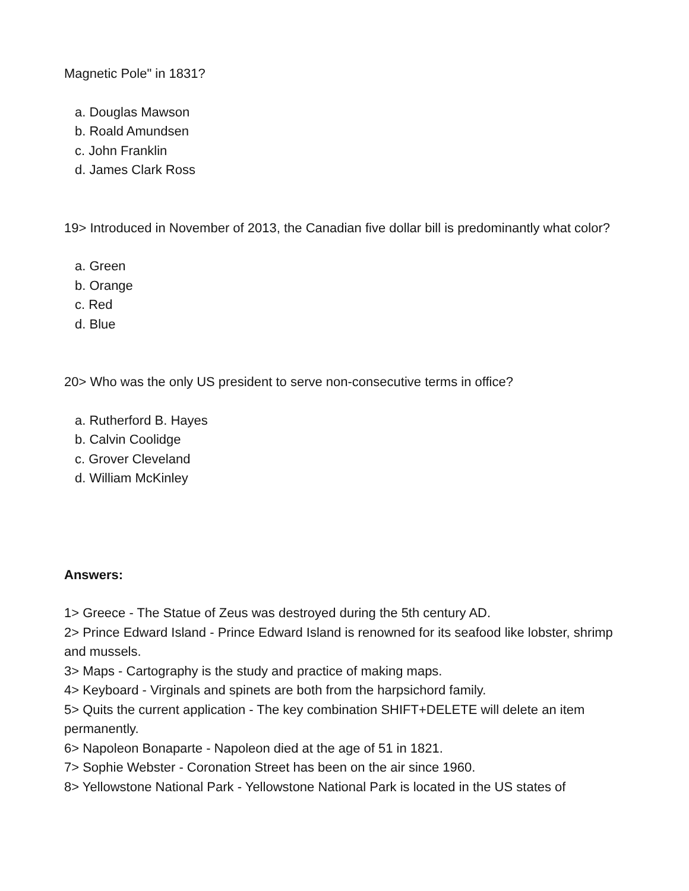Magnetic Pole" in 1831?
a. Douglas Mawson
b. Roald Amundsen
c. John Franklin
d. James Clark Ross
19> Introduced in November of 2013, the Canadian five dollar bill is predominantly what color?
a. Green
b. Orange
c. Red
d. Blue
20> Who was the only US president to serve non-consecutive terms in office?
a. Rutherford B. Hayes
b. Calvin Coolidge
c. Grover Cleveland
d. William McKinley
Answers:
1> Greece - The Statue of Zeus was destroyed during the 5th century AD.
2> Prince Edward Island - Prince Edward Island is renowned for its seafood like lobster, shrimp and mussels.
3> Maps - Cartography is the study and practice of making maps.
4> Keyboard - Virginals and spinets are both from the harpsichord family.
5> Quits the current application - The key combination SHIFT+DELETE will delete an item permanently.
6> Napoleon Bonaparte - Napoleon died at the age of 51 in 1821.
7> Sophie Webster - Coronation Street has been on the air since 1960.
8> Yellowstone National Park - Yellowstone National Park is located in the US states of